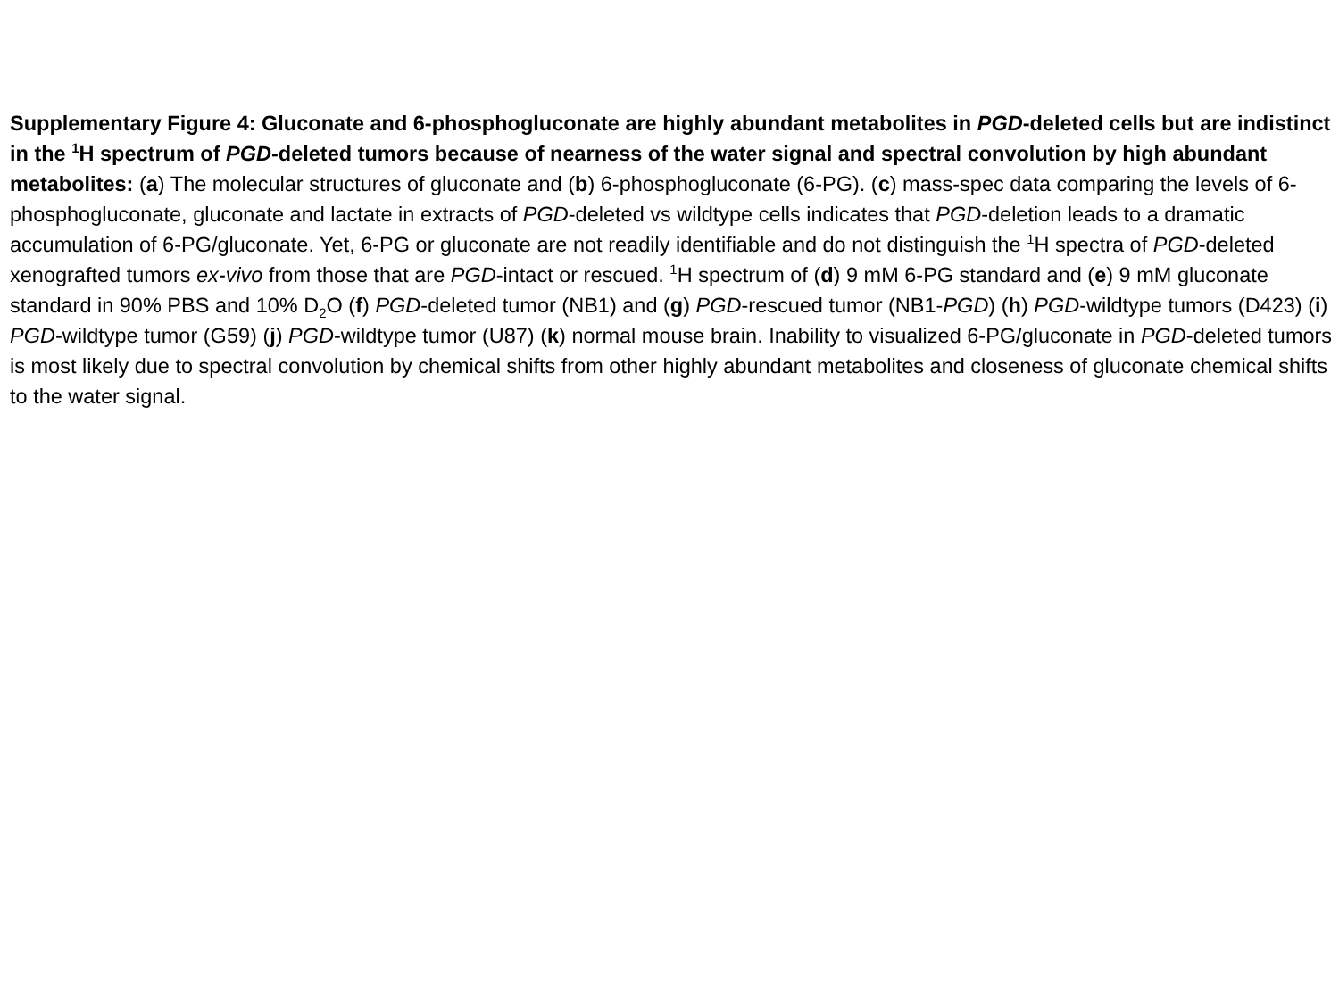Supplementary Figure 4: Gluconate and 6-phosphogluconate are highly abundant metabolites in PGD-deleted cells but are indistinct in the <sup>1</sup>H spectrum of PGD-deleted tumors because of nearness of the water signal and spectral convolution by high abundant metabolites: (a) The molecular structures of gluconate and (b) 6-phosphogluconate (6-PG). (c) mass-spec data comparing the levels of 6-phosphogluconate, gluconate and lactate in extracts of PGD-deleted vs wildtype cells indicates that PGD-deletion leads to a dramatic accumulation of 6-PG/gluconate. Yet, 6-PG or gluconate are not readily identifiable and do not distinguish the <sup>1</sup>H spectra of PGD-deleted xenografted tumors ex-vivo from those that are PGD-intact or rescued. <sup>1</sup>H spectrum of (d) 9 mM 6-PG standard and (e) 9 mM gluconate standard in 90% PBS and 10% D<sub>2</sub>O (f) PGD-deleted tumor (NB1) and (g) PGD-rescued tumor (NB1-PGD) (h) PGD-wildtype tumors (D423) (i) PGD-wildtype tumor (G59) (j) PGD-wildtype tumor (U87) (k) normal mouse brain. Inability to visualized 6-PG/gluconate in PGD-deleted tumors is most likely due to spectral convolution by chemical shifts from other highly abundant metabolites and closeness of gluconate chemical shifts to the water signal.